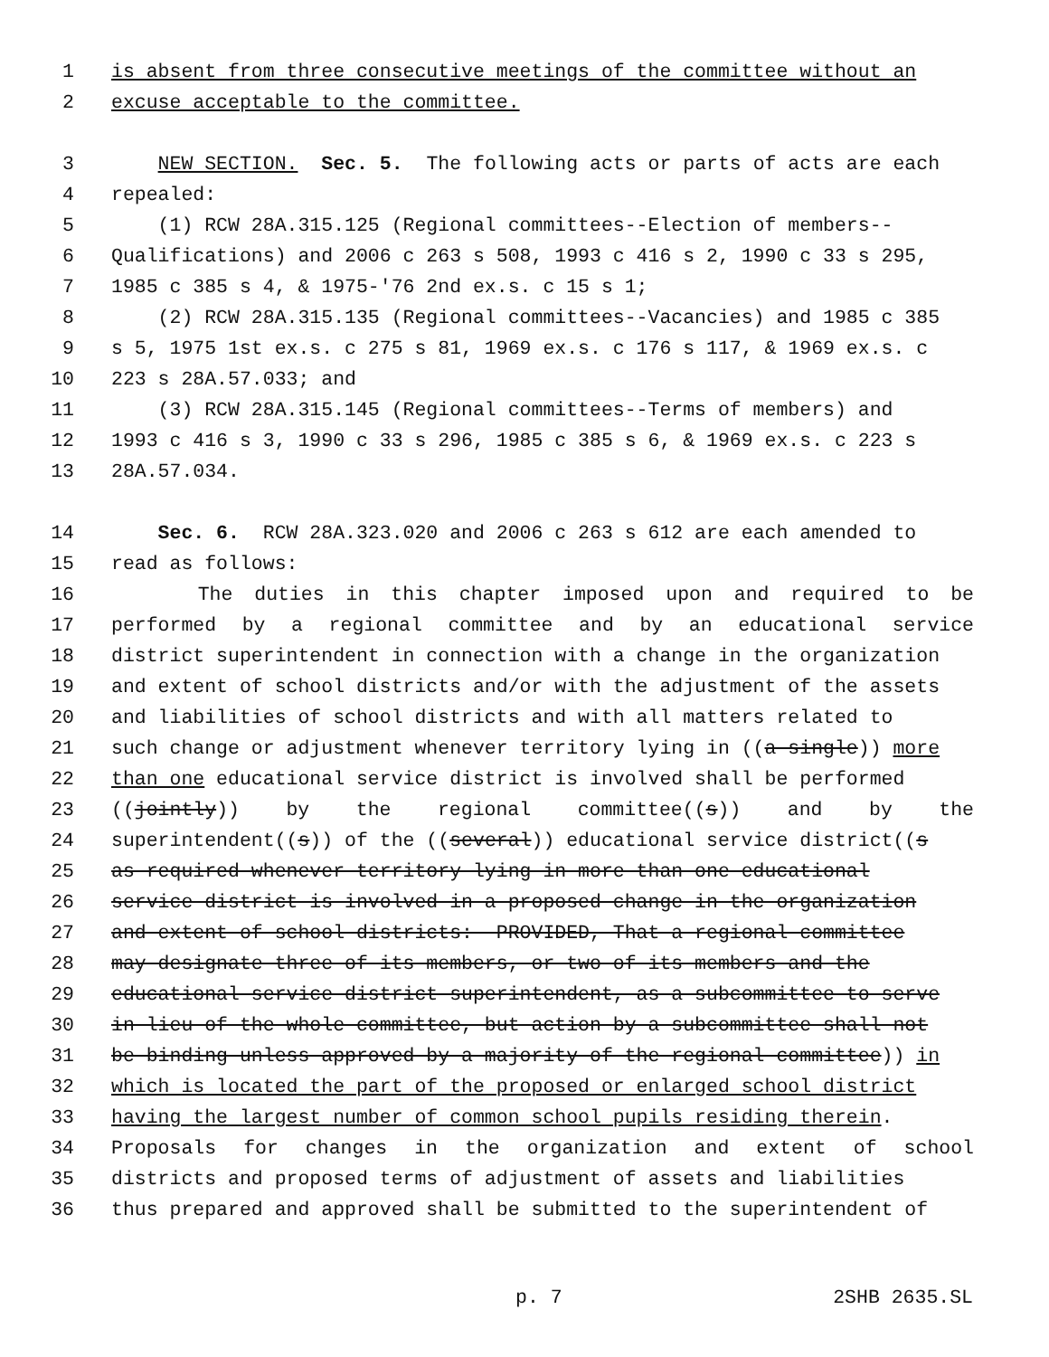1 is absent from three consecutive meetings of the committee without an
2 excuse acceptable to the committee.
3 NEW SECTION. Sec. 5. The following acts or parts of acts are each
4 repealed:
5 (1) RCW 28A.315.125 (Regional committees--Election of members--
6 Qualifications) and 2006 c 263 s 508, 1993 c 416 s 2, 1990 c 33 s 295,
7 1985 c 385 s 4, & 1975-'76 2nd ex.s. c 15 s 1;
8 (2) RCW 28A.315.135 (Regional committees--Vacancies) and 1985 c 385
9 s 5, 1975 1st ex.s. c 275 s 81, 1969 ex.s. c 176 s 117, & 1969 ex.s. c
10 223 s 28A.57.033; and
11 (3) RCW 28A.315.145 (Regional committees--Terms of members) and
12 1993 c 416 s 3, 1990 c 33 s 296, 1985 c 385 s 6, & 1969 ex.s. c 223 s
13 28A.57.034.
14 Sec. 6. RCW 28A.323.020 and 2006 c 263 s 612 are each amended to
15 read as follows:
16 The duties in this chapter imposed upon and required to be
17 performed by a regional committee and by an educational service
18 district superintendent in connection with a change in the organization
19 and extent of school districts and/or with the adjustment of the assets
20 and liabilities of school districts and with all matters related to
21 such change or adjustment whenever territory lying in ((a single)) more
22 than one educational service district is involved shall be performed
23 ((jointly)) by the regional committee((s)) and by the
24 superintendent((s)) of the ((several)) educational service district((s
25 as required whenever territory lying in more than one educational
26 service district is involved in a proposed change in the organization
27 and extent of school districts: PROVIDED, That a regional committee
28 may designate three of its members, or two of its members and the
29 educational service district superintendent, as a subcommittee to serve
30 in lieu of the whole committee, but action by a subcommittee shall not
31 be binding unless approved by a majority of the regional committee)) in
32 which is located the part of the proposed or enlarged school district
33 having the largest number of common school pupils residing therein.
34 Proposals for changes in the organization and extent of school
35 districts and proposed terms of adjustment of assets and liabilities
36 thus prepared and approved shall be submitted to the superintendent of
p. 7 2SHB 2635.SL